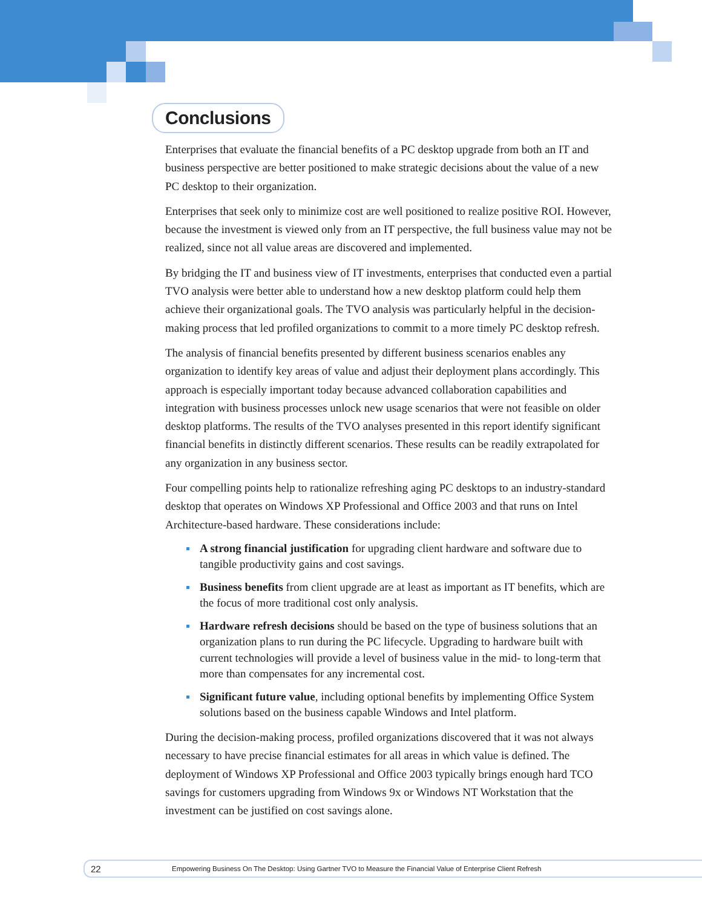Conclusions
Enterprises that evaluate the financial benefits of a PC desktop upgrade from both an IT and business perspective are better positioned to make strategic decisions about the value of a new PC desktop to their organization.
Enterprises that seek only to minimize cost are well positioned to realize positive ROI. However, because the investment is viewed only from an IT perspective, the full business value may not be realized, since not all value areas are discovered and implemented.
By bridging the IT and business view of IT investments, enterprises that conducted even a partial TVO analysis were better able to understand how a new desktop platform could help them achieve their organizational goals. The TVO analysis was particularly helpful in the decision-making process that led profiled organizations to commit to a more timely PC desktop refresh.
The analysis of financial benefits presented by different business scenarios enables any organization to identify key areas of value and adjust their deployment plans accordingly. This approach is especially important today because advanced collaboration capabilities and integration with business processes unlock new usage scenarios that were not feasible on older desktop platforms. The results of the TVO analyses presented in this report identify significant financial benefits in distinctly different scenarios. These results can be readily extrapolated for any organization in any business sector.
Four compelling points help to rationalize refreshing aging PC desktops to an industry-standard desktop that operates on Windows XP Professional and Office 2003 and that runs on Intel Architecture-based hardware. These considerations include:
A strong financial justification for upgrading client hardware and software due to tangible productivity gains and cost savings.
Business benefits from client upgrade are at least as important as IT benefits, which are the focus of more traditional cost only analysis.
Hardware refresh decisions should be based on the type of business solutions that an organization plans to run during the PC lifecycle. Upgrading to hardware built with current technologies will provide a level of business value in the mid- to long-term that more than compensates for any incremental cost.
Significant future value, including optional benefits by implementing Office System solutions based on the business capable Windows and Intel platform.
During the decision-making process, profiled organizations discovered that it was not always necessary to have precise financial estimates for all areas in which value is defined. The deployment of Windows XP Professional and Office 2003 typically brings enough hard TCO savings for customers upgrading from Windows 9x or Windows NT Workstation that the investment can be justified on cost savings alone.
22 Empowering Business On The Desktop: Using Gartner TVO to Measure the Financial Value of Enterprise Client Refresh